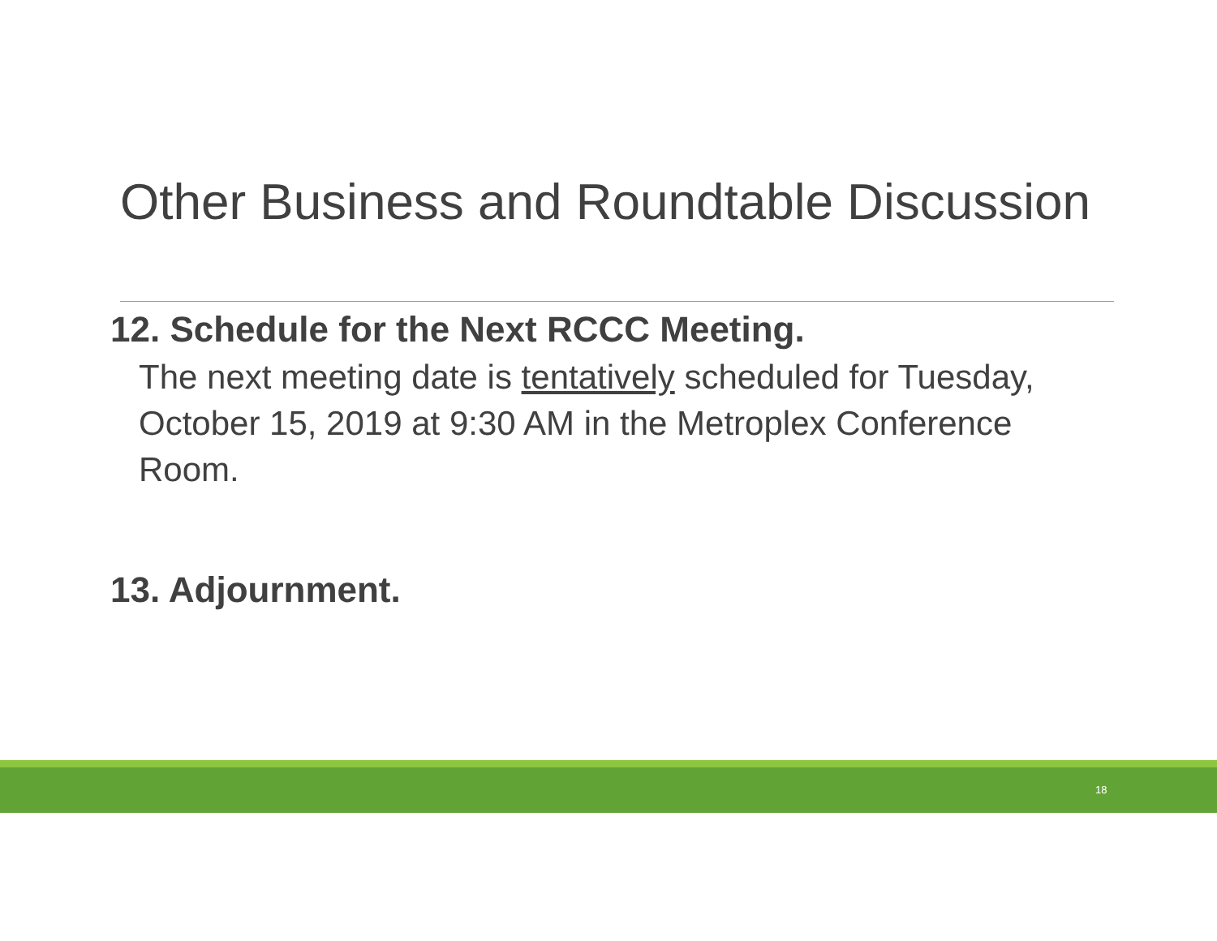Other Business and Roundtable Discussion
12. Schedule for the Next RCCC Meeting.
The next meeting date is tentatively scheduled for Tuesday, October 15, 2019 at 9:30 AM in the Metroplex Conference Room.
13. Adjournment.
18